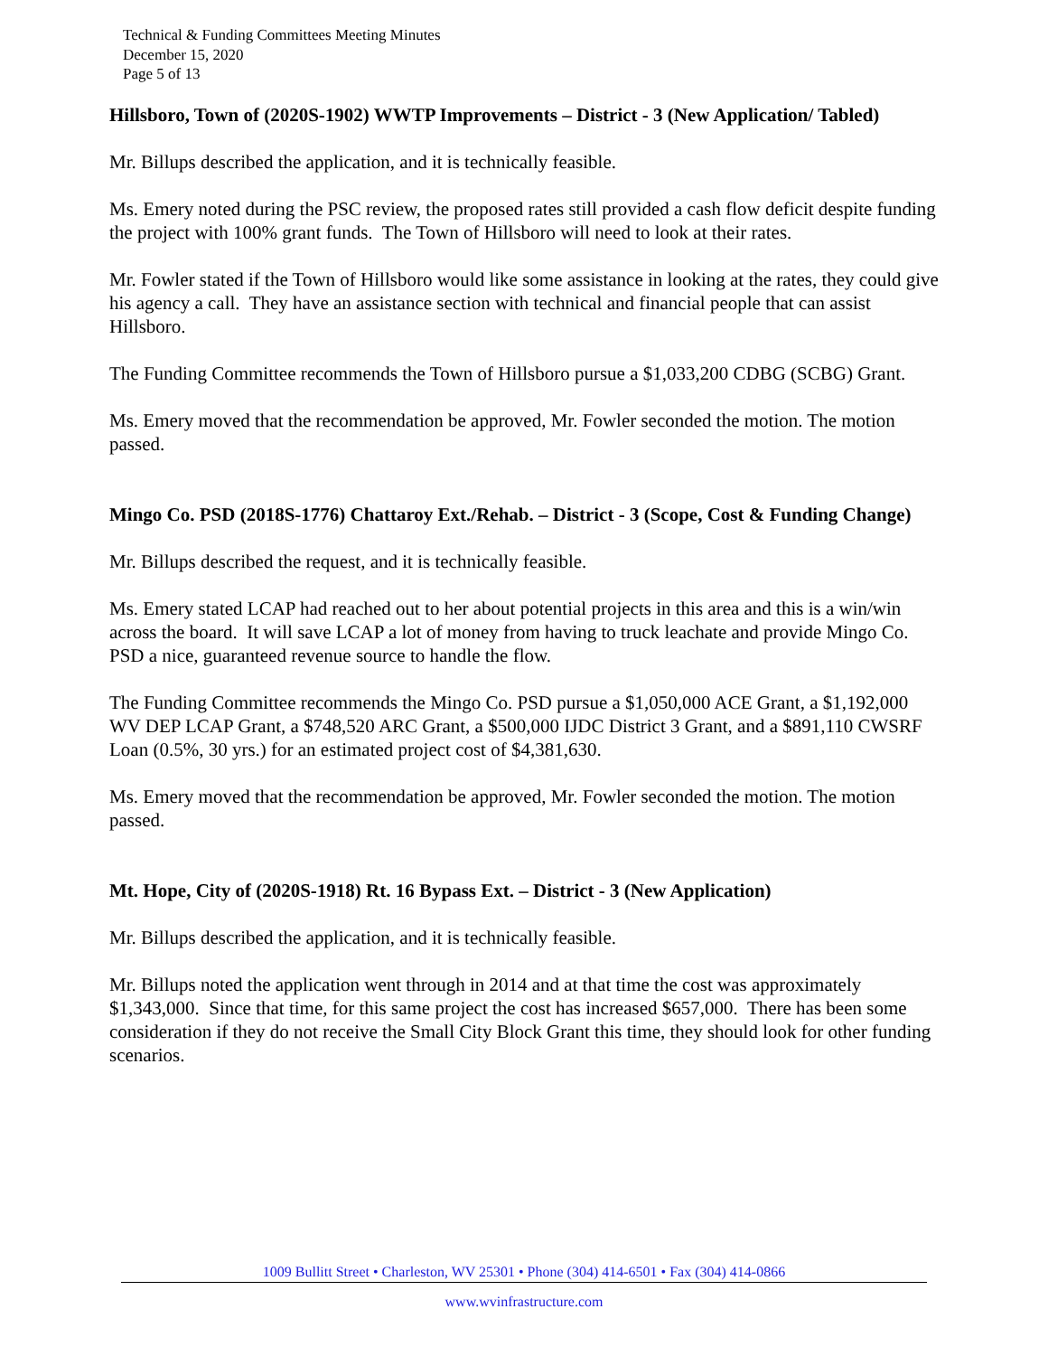Technical & Funding Committees Meeting Minutes
December 15, 2020
Page 5 of 13
Hillsboro, Town of (2020S-1902) WWTP Improvements – District - 3 (New Application/ Tabled)
Mr. Billups described the application, and it is technically feasible.
Ms. Emery noted during the PSC review, the proposed rates still provided a cash flow deficit despite funding the project with 100% grant funds. The Town of Hillsboro will need to look at their rates.
Mr. Fowler stated if the Town of Hillsboro would like some assistance in looking at the rates, they could give his agency a call. They have an assistance section with technical and financial people that can assist Hillsboro.
The Funding Committee recommends the Town of Hillsboro pursue a $1,033,200 CDBG (SCBG) Grant.
Ms. Emery moved that the recommendation be approved, Mr. Fowler seconded the motion. The motion passed.
Mingo Co. PSD (2018S-1776) Chattaroy Ext./Rehab. – District - 3 (Scope, Cost & Funding Change)
Mr. Billups described the request, and it is technically feasible.
Ms. Emery stated LCAP had reached out to her about potential projects in this area and this is a win/win across the board. It will save LCAP a lot of money from having to truck leachate and provide Mingo Co. PSD a nice, guaranteed revenue source to handle the flow.
The Funding Committee recommends the Mingo Co. PSD pursue a $1,050,000 ACE Grant, a $1,192,000 WV DEP LCAP Grant, a $748,520 ARC Grant, a $500,000 IJDC District 3 Grant, and a $891,110 CWSRF Loan (0.5%, 30 yrs.) for an estimated project cost of $4,381,630.
Ms. Emery moved that the recommendation be approved, Mr. Fowler seconded the motion. The motion passed.
Mt. Hope, City of (2020S-1918) Rt. 16 Bypass Ext. – District - 3 (New Application)
Mr. Billups described the application, and it is technically feasible.
Mr. Billups noted the application went through in 2014 and at that time the cost was approximately $1,343,000. Since that time, for this same project the cost has increased $657,000. There has been some consideration if they do not receive the Small City Block Grant this time, they should look for other funding scenarios.
1009 Bullitt Street • Charleston, WV 25301 • Phone (304) 414-6501 • Fax (304) 414-0866
www.wvinfrastructure.com